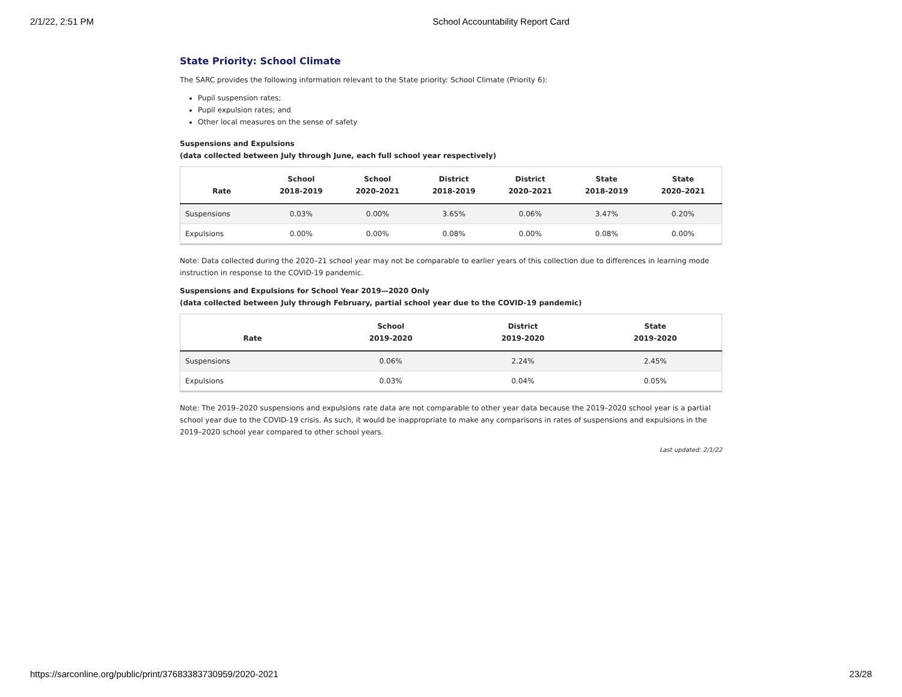2/1/22, 2:51 PM School Accountability Report Card
State Priority: School Climate
The SARC provides the following information relevant to the State priority: School Climate (Priority 6):
Pupil suspension rates;
Pupil expulsion rates; and
Other local measures on the sense of safety
Suspensions and Expulsions
(data collected between July through June, each full school year respectively)
| Rate | School 2018-2019 | School 2020–2021 | District 2018-2019 | District 2020–2021 | State 2018-2019 | State 2020–2021 |
| --- | --- | --- | --- | --- | --- | --- |
| Suspensions | 0.03% | 0.00% | 3.65% | 0.06% | 3.47% | 0.20% |
| Expulsions | 0.00% | 0.00% | 0.08% | 0.00% | 0.08% | 0.00% |
Note: Data collected during the 2020–21 school year may not be comparable to earlier years of this collection due to differences in learning mode instruction in response to the COVID-19 pandemic.
Suspensions and Expulsions for School Year 2019—2020 Only
(data collected between July through February, partial school year due to the COVID-19 pandemic)
| Rate | School 2019-2020 | District 2019-2020 | State 2019-2020 |
| --- | --- | --- | --- |
| Suspensions | 0.06% | 2.24% | 2.45% |
| Expulsions | 0.03% | 0.04% | 0.05% |
Note: The 2019–2020 suspensions and expulsions rate data are not comparable to other year data because the 2019–2020 school year is a partial school year due to the COVID-19 crisis. As such, it would be inappropriate to make any comparisons in rates of suspensions and expulsions in the 2019–2020 school year compared to other school years.
Last updated: 2/1/22
https://sarconline.org/public/print/37683383730959/2020-2021 23/28